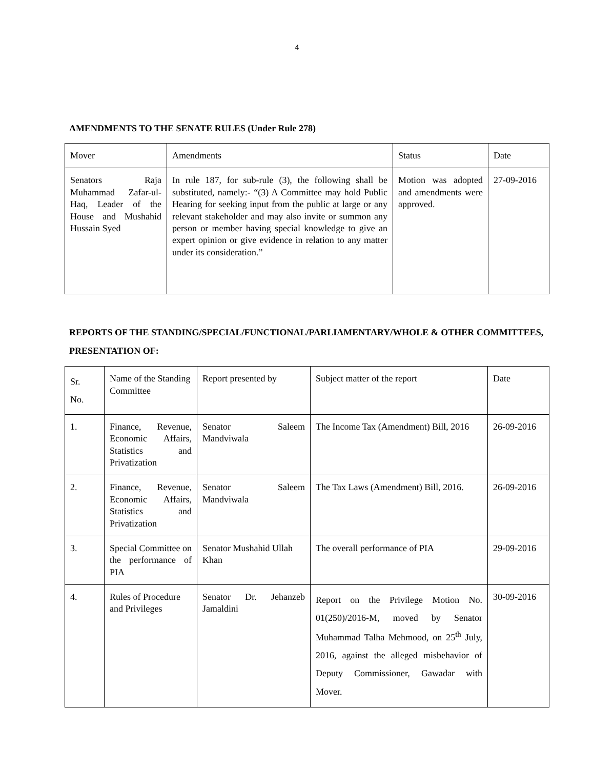4
AMENDMENTS TO THE SENATE RULES (Under Rule 278)
| Mover | Amendments | Status | Date |
| Senators Raja Muhammad Zafar-ul-Haq, Leader of the House and Mushahid Hussain Syed | In rule 187, for sub-rule (3), the following shall be substituted, namely:- “(3) A Committee may hold Public Hearing for seeking input from the public at large or any relevant stakeholder and may also invite or summon any person or member having special knowledge to give an expert opinion or give evidence in relation to any matter under its consideration.” | Motion was adopted and amendments were approved. | 27-09-2016 |
REPORTS OF THE STANDING/SPECIAL/FUNCTIONAL/PARLIAMENTARY/WHOLE & OTHER COMMITTEES, PRESENTATION OF:
| Sr. No. | Name of the Standing Committee | Report presented by | Subject matter of the report | Date |
| 1. | Finance, Revenue, Economic Affairs, Statistics and Privatization | Senator Saleem Mandviwala | The Income Tax (Amendment) Bill, 2016 | 26-09-2016 |
| 2. | Finance, Revenue, Economic Affairs, Statistics and Privatization | Senator Saleem Mandviwala | The Tax Laws (Amendment) Bill, 2016. | 26-09-2016 |
| 3. | Special Committee on the performance of PIA | Senator Mushahid Ullah Khan | The overall performance of PIA | 29-09-2016 |
| 4. | Rules of Procedure and Privileges | Senator Dr. Jehanzeb Jamaldini | Report on the Privilege Motion No. 01(250)/2016-M, moved by Senator Muhammad Talha Mehmood, on 25<sup>th</sup> July, 2016, against the alleged misbehavior of Deputy Commissioner, Gawadar with Mover. | 30-09-2016 |